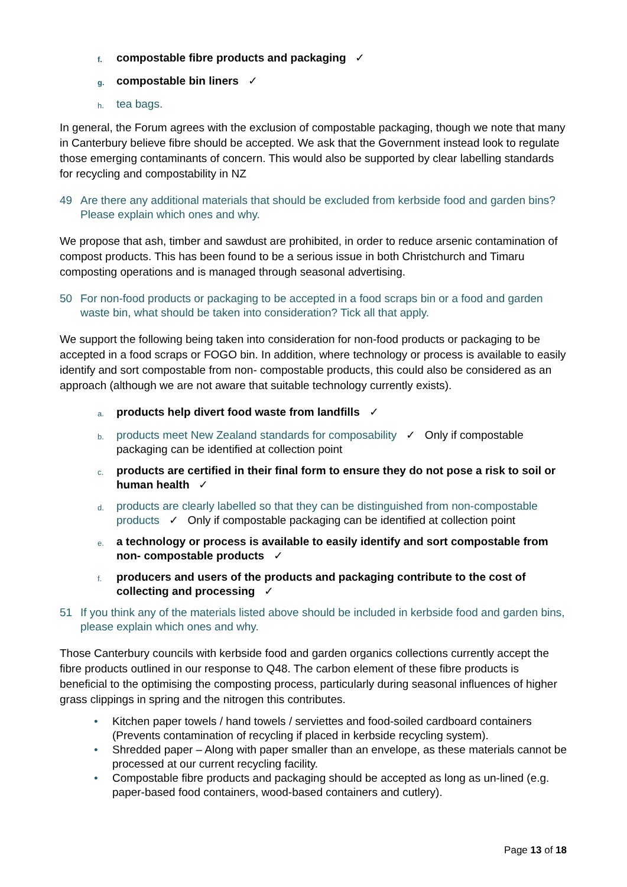f. compostable fibre products and packaging ✓
g. compostable bin liners ✓
h. tea bags.
In general, the Forum agrees with the exclusion of compostable packaging, though we note that many in Canterbury believe fibre should be accepted. We ask that the Government instead look to regulate those emerging contaminants of concern. This would also be supported by clear labelling standards for recycling and compostability in NZ
49 Are there any additional materials that should be excluded from kerbside food and garden bins? Please explain which ones and why.
We propose that ash, timber and sawdust are prohibited, in order to reduce arsenic contamination of compost products. This has been found to be a serious issue in both Christchurch and Timaru composting operations and is managed through seasonal advertising.
50 For non-food products or packaging to be accepted in a food scraps bin or a food and garden waste bin, what should be taken into consideration? Tick all that apply.
We support the following being taken into consideration for non-food products or packaging to be accepted in a food scraps or FOGO bin. In addition, where technology or process is available to easily identify and sort compostable from non- compostable products, this could also be considered as an approach (although we are not aware that suitable technology currently exists).
a. products help divert food waste from landfills ✓
b. products meet New Zealand standards for composability ✓ Only if compostable packaging can be identified at collection point
c. products are certified in their final form to ensure they do not pose a risk to soil or human health ✓
d. products are clearly labelled so that they can be distinguished from non-compostable products ✓ Only if compostable packaging can be identified at collection point
e. a technology or process is available to easily identify and sort compostable from non- compostable products ✓
f. producers and users of the products and packaging contribute to the cost of collecting and processing ✓
51 If you think any of the materials listed above should be included in kerbside food and garden bins, please explain which ones and why.
Those Canterbury councils with kerbside food and garden organics collections currently accept the fibre products outlined in our response to Q48. The carbon element of these fibre products is beneficial to the optimising the composting process, particularly during seasonal influences of higher grass clippings in spring and the nitrogen this contributes.
• Kitchen paper towels / hand towels / serviettes and food-soiled cardboard containers (Prevents contamination of recycling if placed in kerbside recycling system).
• Shredded paper – Along with paper smaller than an envelope, as these materials cannot be processed at our current recycling facility.
• Compostable fibre products and packaging should be accepted as long as un-lined (e.g. paper-based food containers, wood-based containers and cutlery).
Page 13 of 18